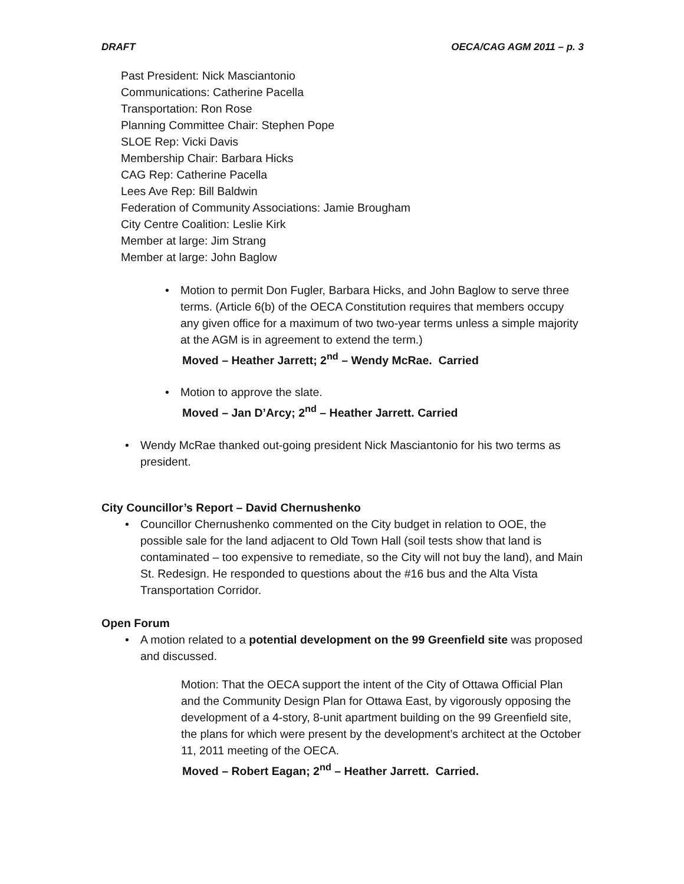DRAFT OECA/CAG AGM 2011 – p. 3
Past President: Nick Masciantonio
Communications: Catherine Pacella
Transportation: Ron Rose
Planning Committee Chair: Stephen Pope
SLOE Rep: Vicki Davis
Membership Chair: Barbara Hicks
CAG Rep: Catherine Pacella
Lees Ave Rep: Bill Baldwin
Federation of Community Associations: Jamie Brougham
City Centre Coalition: Leslie Kirk
Member at large: Jim Strang
Member at large: John Baglow
Motion to permit Don Fugler, Barbara Hicks, and John Baglow to serve three terms. (Article 6(b) of the OECA Constitution requires that members occupy any given office for a maximum of two two-year terms unless a simple majority at the AGM is in agreement to extend the term.)
Moved – Heather Jarrett; 2<sup>nd</sup> – Wendy McRae. Carried
Motion to approve the slate.
Moved – Jan D’Arcy; 2<sup>nd</sup> – Heather Jarrett. Carried
Wendy McRae thanked out-going president Nick Masciantonio for his two terms as president.
City Councillor’s Report – David Chernushenko
Councillor Chernushenko commented on the City budget in relation to OOE, the possible sale for the land adjacent to Old Town Hall (soil tests show that land is contaminated – too expensive to remediate, so the City will not buy the land), and Main St. Redesign. He responded to questions about the #16 bus and the Alta Vista Transportation Corridor.
Open Forum
A motion related to a potential development on the 99 Greenfield site was proposed and discussed.
Motion: That the OECA support the intent of the City of Ottawa Official Plan and the Community Design Plan for Ottawa East, by vigorously opposing the development of a 4-story, 8-unit apartment building on the 99 Greenfield site, the plans for which were present by the development’s architect at the October 11, 2011 meeting of the OECA.
Moved – Robert Eagan; 2<sup>nd</sup> – Heather Jarrett. Carried.